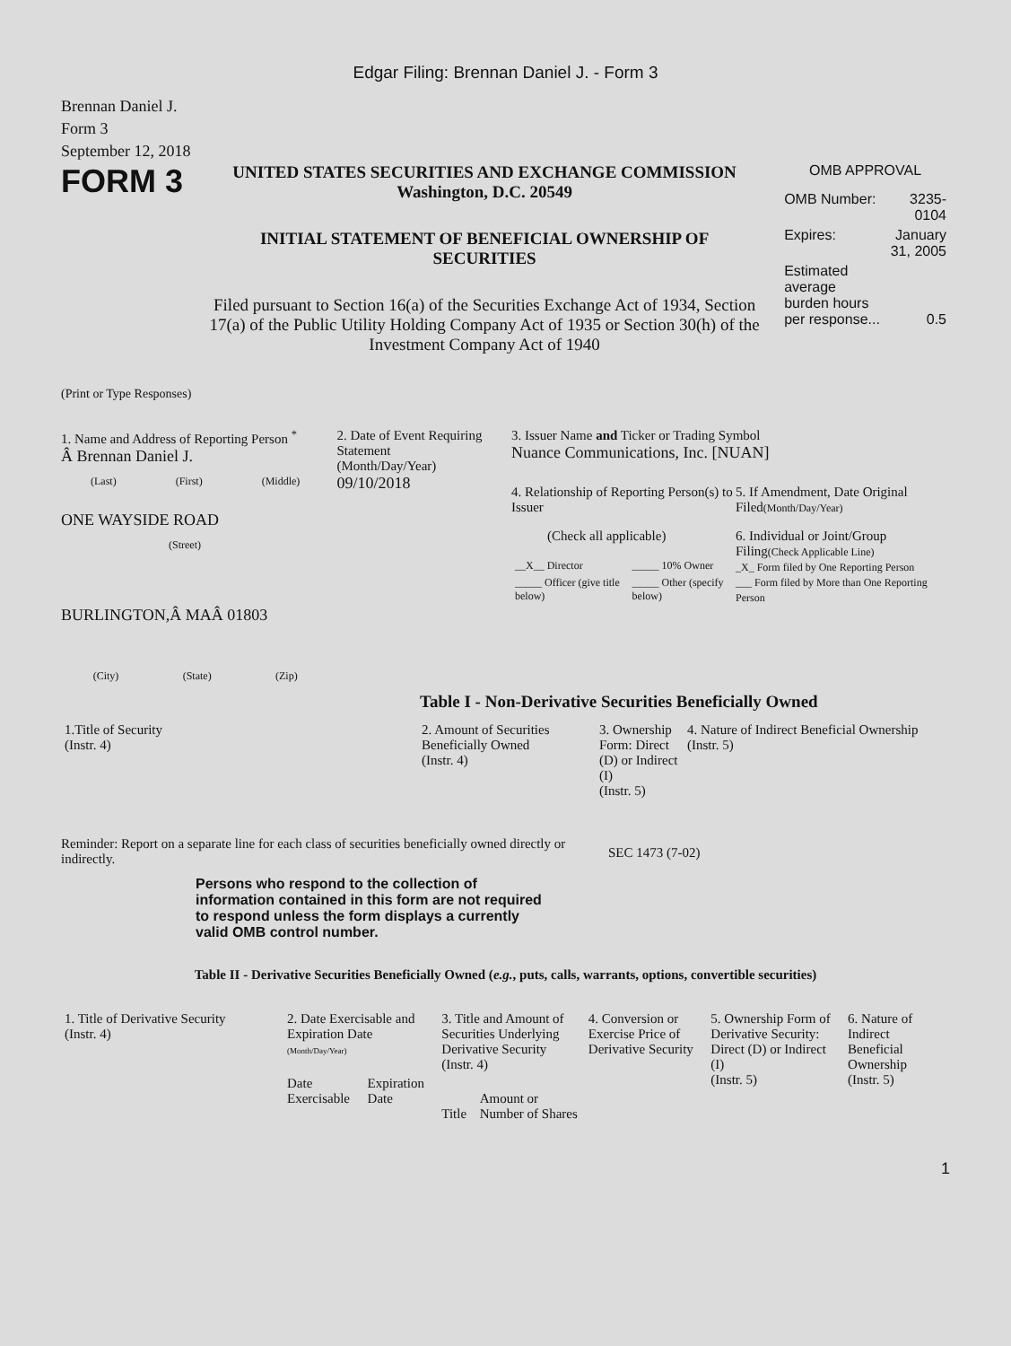Edgar Filing: Brennan Daniel J. - Form 3
Brennan Daniel J.
Form 3
September 12, 2018
FORM 3
UNITED STATES SECURITIES AND EXCHANGE COMMISSION
Washington, D.C. 20549
INITIAL STATEMENT OF BENEFICIAL OWNERSHIP OF SECURITIES
Filed pursuant to Section 16(a) of the Securities Exchange Act of 1934, Section 17(a) of the Public Utility Holding Company Act of 1935 or Section 30(h) of the Investment Company Act of 1940
OMB APPROVAL
| OMB Number: | 3235-0104 |
| Expires: | January 31, 2005 |
| Estimated average burden hours per response... | 0.5 |
(Print or Type Responses)
1. Name and Address of Reporting Person <sup>*</sup>
Â Brennan Daniel J.
(Last) (First) (Middle)
ONE WAYSIDE ROAD
(Street)
BURLINGTON,Â MAÂ 01803
(City) (State) (Zip)
2. Date of Event Requiring Statement
(Month/Day/Year)
09/10/2018
3. Issuer Name and Ticker or Trading Symbol
Nuance Communications, Inc. [NUAN]
4. Relationship of Reporting Person(s) to Issuer
(Check all applicable)
| __X__ Director | _____ 10% Owner |
| _____ Officer (give title below) | _____ Other (specify below) |
5. If Amendment, Date Original Filed(Month/Day/Year)
6. Individual or Joint/Group Filing(Check Applicable Line)
_X_ Form filed by One Reporting Person
___ Form filed by More than One Reporting Person
Table I - Non-Derivative Securities Beneficially Owned
| 1.Title of Security (Instr. 4) | 2. Amount of Securities Beneficially Owned (Instr. 4) | 3. Ownership Form: Direct (D) or Indirect (I) (Instr. 5) | 4. Nature of Indirect Beneficial Ownership (Instr. 5) |
| --- | --- | --- | --- |
Reminder: Report on a separate line for each class of securities beneficially owned directly or indirectly.
SEC 1473 (7-02)
Persons who respond to the collection of information contained in this form are not required to respond unless the form displays a currently valid OMB control number.
Table II - Derivative Securities Beneficially Owned (e.g., puts, calls, warrants, options, convertible securities)
| 1. Title of Derivative Security (Instr. 4) | 2. Date Exercisable and Expiration Date (Month/Day/Year) | | 3. Title and Amount of Securities Underlying Derivative Security (Instr. 4) | | 4. Conversion or Exercise Price of Derivative Security | 5. Ownership Form of Derivative Security: Direct (D) or Indirect (I) (Instr. 5) | 6. Nature of Indirect Beneficial Ownership (Instr. 5) |
| --- | --- | --- | --- | --- | --- | --- | --- |
| | Date Exercisable | Expiration Date | Title | Amount or Number of Shares | | | |
1